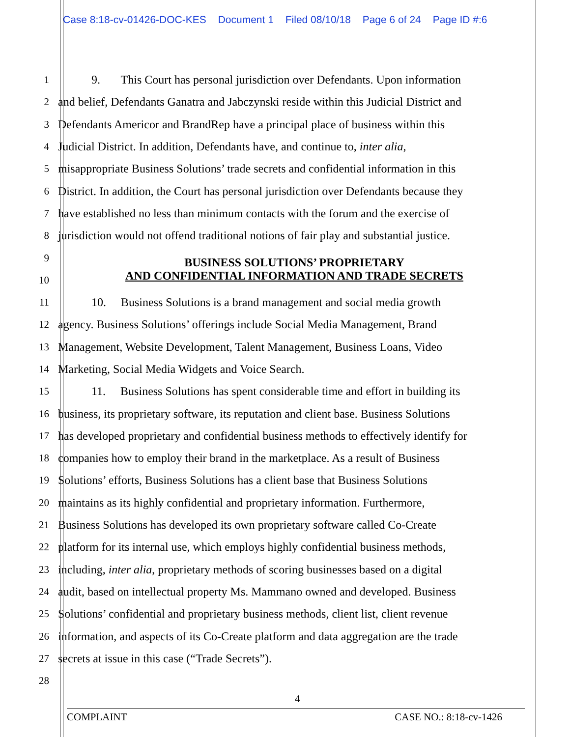Case 8:18-cv-01426-DOC-KES Document 1 Filed 08/10/18 Page 6 of 24 Page ID #:6
1 9. This Court has personal jurisdiction over Defendants. Upon information
2 and belief, Defendants Ganatra and Jabczynski reside within this Judicial District and
3 Defendants Americor and BrandRep have a principal place of business within this
4 Judicial District. In addition, Defendants have, and continue to, inter alia,
5 misappropriate Business Solutions’ trade secrets and confidential information in this
6 District. In addition, the Court has personal jurisdiction over Defendants because they
7 have established no less than minimum contacts with the forum and the exercise of
8 jurisdiction would not offend traditional notions of fair play and substantial justice.
9 BUSINESS SOLUTIONS’ PROPRIETARY
10 AND CONFIDENTIAL INFORMATION AND TRADE SECRETS
11 10. Business Solutions is a brand management and social media growth
12 agency. Business Solutions’ offerings include Social Media Management, Brand
13 Management, Website Development, Talent Management, Business Loans, Video
14 Marketing, Social Media Widgets and Voice Search.
15 11. Business Solutions has spent considerable time and effort in building its
16 business, its proprietary software, its reputation and client base. Business Solutions
17 has developed proprietary and confidential business methods to effectively identify for
18 companies how to employ their brand in the marketplace. As a result of Business
19 Solutions’ efforts, Business Solutions has a client base that Business Solutions
20 maintains as its highly confidential and proprietary information. Furthermore,
21 Business Solutions has developed its own proprietary software called Co-Create
22 platform for its internal use, which employs highly confidential business methods,
23 including, inter alia, proprietary methods of scoring businesses based on a digital
24 audit, based on intellectual property Ms. Mammano owned and developed. Business
25 Solutions’ confidential and proprietary business methods, client list, client revenue
26 information, and aspects of its Co-Create platform and data aggregation are the trade
27 secrets at issue in this case (“Trade Secrets”).
28
4
COMPLAINT CASE NO.: 8:18-cv-1426